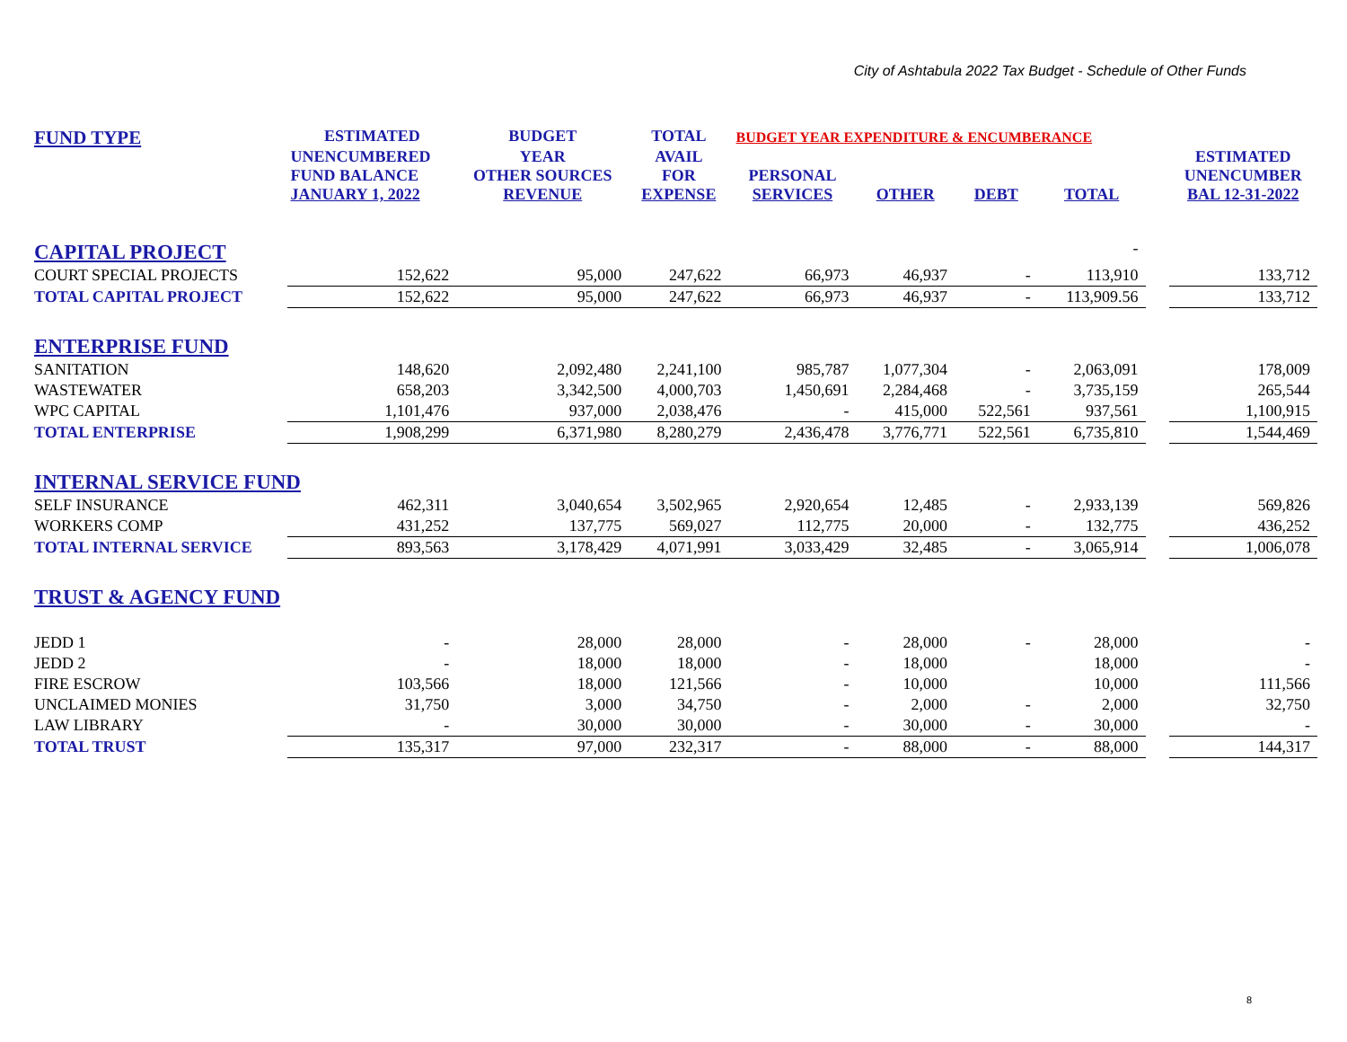City of Ashtabula 2022 Tax Budget - Schedule of Other Funds
| FUND TYPE | ESTIMATED | BUDGET | TOTAL | BUDGET YEAR EXPENDITURE & ENCUMBERANCE | | | | | |
| --- | --- | --- | --- | --- | --- | --- | --- | --- | --- |
| | UNENCUMBERED FUND BALANCE JANUARY 1, 2022 | YEAR OTHER SOURCES REVENUE | AVAIL FOR EXPENSE | PERSONAL SERVICES | OTHER | DEBT | TOTAL | | ESTIMATED UNENCUMBER BAL 12-31-2022 |
| CAPITAL PROJECT | | | | | | | - | | |
| COURT SPECIAL PROJECTS | 152,622 | 95,000 | 247,622 | 66,973 | 46,937 | - | 113,910 | | 133,712 |
| TOTAL CAPITAL PROJECT | 152,622 | 95,000 | 247,622 | 66,973 | 46,937 | - | 113,909.56 | | 133,712 |
| ENTERPRISE FUND | | | | | | | | | |
| SANITATION | 148,620 | 2,092,480 | 2,241,100 | 985,787 | 1,077,304 | - | 2,063,091 | | 178,009 |
| WASTEWATER | 658,203 | 3,342,500 | 4,000,703 | 1,450,691 | 2,284,468 | - | 3,735,159 | | 265,544 |
| WPC CAPITAL | 1,101,476 | 937,000 | 2,038,476 | - | 415,000 | 522,561 | 937,561 | | 1,100,915 |
| TOTAL ENTERPRISE | 1,908,299 | 6,371,980 | 8,280,279 | 2,436,478 | 3,776,771 | 522,561 | 6,735,810 | | 1,544,469 |
| INTERNAL SERVICE FUND | | | | | | | | | |
| SELF INSURANCE | 462,311 | 3,040,654 | 3,502,965 | 2,920,654 | 12,485 | - | 2,933,139 | | 569,826 |
| WORKERS COMP | 431,252 | 137,775 | 569,027 | 112,775 | 20,000 | - | 132,775 | | 436,252 |
| TOTAL INTERNAL SERVICE | 893,563 | 3,178,429 | 4,071,991 | 3,033,429 | 32,485 | - | 3,065,914 | | 1,006,078 |
| TRUST & AGENCY FUND | | | | | | | | | |
| JEDD 1 | - | 28,000 | 28,000 | - | 28,000 | - | 28,000 | | - |
| JEDD 2 | - | 18,000 | 18,000 | - | 18,000 | | 18,000 | | - |
| FIRE ESCROW | 103,566 | 18,000 | 121,566 | - | 10,000 | | 10,000 | | 111,566 |
| UNCLAIMED MONIES | 31,750 | 3,000 | 34,750 | - | 2,000 | - | 2,000 | | 32,750 |
| LAW LIBRARY | - | 30,000 | 30,000 | - | 30,000 | - | 30,000 | | - |
| TOTAL TRUST | 135,317 | 97,000 | 232,317 | - | 88,000 | - | 88,000 | | 144,317 |
8